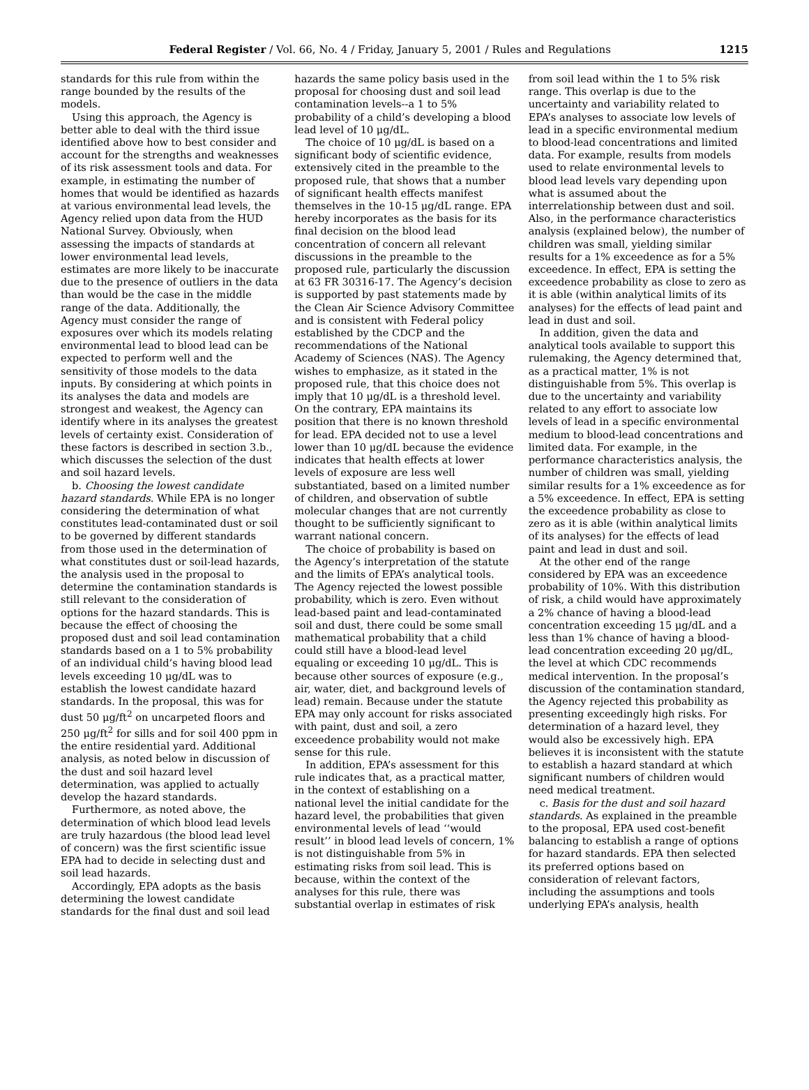Federal Register / Vol. 66, No. 4 / Friday, January 5, 2001 / Rules and Regulations 1215
standards for this rule from within the range bounded by the results of the models.
Using this approach, the Agency is better able to deal with the third issue identified above how to best consider and account for the strengths and weaknesses of its risk assessment tools and data. For example, in estimating the number of homes that would be identified as hazards at various environmental lead levels, the Agency relied upon data from the HUD National Survey. Obviously, when assessing the impacts of standards at lower environmental lead levels, estimates are more likely to be inaccurate due to the presence of outliers in the data than would be the case in the middle range of the data. Additionally, the Agency must consider the range of exposures over which its models relating environmental lead to blood lead can be expected to perform well and the sensitivity of those models to the data inputs. By considering at which points in its analyses the data and models are strongest and weakest, the Agency can identify where in its analyses the greatest levels of certainty exist. Consideration of these factors is described in section 3.b., which discusses the selection of the dust and soil hazard levels.
b. Choosing the lowest candidate hazard standards. While EPA is no longer considering the determination of what constitutes lead-contaminated dust or soil to be governed by different standards from those used in the determination of what constitutes dust or soil-lead hazards, the analysis used in the proposal to determine the contamination standards is still relevant to the consideration of options for the hazard standards. This is because the effect of choosing the proposed dust and soil lead contamination standards based on a 1 to 5% probability of an individual child’s having blood lead levels exceeding 10 μg/dL was to establish the lowest candidate hazard standards. In the proposal, this was for dust 50 μg/ft<sup>2</sup> on uncarpeted floors and 250 μg/ft<sup>2</sup> for sills and for soil 400 ppm in the entire residential yard. Additional analysis, as noted below in discussion of the dust and soil hazard level determination, was applied to actually develop the hazard standards.
Furthermore, as noted above, the determination of which blood lead levels are truly hazardous (the blood lead level of concern) was the first scientific issue EPA had to decide in selecting dust and soil lead hazards.
Accordingly, EPA adopts as the basis determining the lowest candidate standards for the final dust and soil lead
hazards the same policy basis used in the proposal for choosing dust and soil lead contamination levels--a 1 to 5% probability of a child’s developing a blood lead level of 10 μg/dL.
The choice of 10 μg/dL is based on a significant body of scientific evidence, extensively cited in the preamble to the proposed rule, that shows that a number of significant health effects manifest themselves in the 10-15 μg/dL range. EPA hereby incorporates as the basis for its final decision on the blood lead concentration of concern all relevant discussions in the preamble to the proposed rule, particularly the discussion at 63 FR 30316-17. The Agency’s decision is supported by past statements made by the Clean Air Science Advisory Committee and is consistent with Federal policy established by the CDCP and the recommendations of the National Academy of Sciences (NAS). The Agency wishes to emphasize, as it stated in the proposed rule, that this choice does not imply that 10 μg/dL is a threshold level. On the contrary, EPA maintains its position that there is no known threshold for lead. EPA decided not to use a level lower than 10 μg/dL because the evidence indicates that health effects at lower levels of exposure are less well substantiated, based on a limited number of children, and observation of subtle molecular changes that are not currently thought to be sufficiently significant to warrant national concern.
The choice of probability is based on the Agency’s interpretation of the statute and the limits of EPA’s analytical tools. The Agency rejected the lowest possible probability, which is zero. Even without lead-based paint and lead-contaminated soil and dust, there could be some small mathematical probability that a child could still have a blood-lead level equaling or exceeding 10 μg/dL. This is because other sources of exposure (e.g., air, water, diet, and background levels of lead) remain. Because under the statute EPA may only account for risks associated with paint, dust and soil, a zero exceedence probability would not make sense for this rule.
In addition, EPA’s assessment for this rule indicates that, as a practical matter, in the context of establishing on a national level the initial candidate for the hazard level, the probabilities that given environmental levels of lead ‘‘would result’’ in blood lead levels of concern, 1% is not distinguishable from 5% in estimating risks from soil lead. This is because, within the context of the analyses for this rule, there was substantial overlap in estimates of risk
from soil lead within the 1 to 5% risk range. This overlap is due to the uncertainty and variability related to EPA’s analyses to associate low levels of lead in a specific environmental medium to blood-lead concentrations and limited data. For example, results from models used to relate environmental levels to blood lead levels vary depending upon what is assumed about the interrelationship between dust and soil. Also, in the performance characteristics analysis (explained below), the number of children was small, yielding similar results for a 1% exceedence as for a 5% exceedence. In effect, EPA is setting the exceedence probability as close to zero as it is able (within analytical limits of its analyses) for the effects of lead paint and lead in dust and soil.
In addition, given the data and analytical tools available to support this rulemaking, the Agency determined that, as a practical matter, 1% is not distinguishable from 5%. This overlap is due to the uncertainty and variability related to any effort to associate low levels of lead in a specific environmental medium to blood-lead concentrations and limited data. For example, in the performance characteristics analysis, the number of children was small, yielding similar results for a 1% exceedence as for a 5% exceedence. In effect, EPA is setting the exceedence probability as close to zero as it is able (within analytical limits of its analyses) for the effects of lead paint and lead in dust and soil.
At the other end of the range considered by EPA was an exceedence probability of 10%. With this distribution of risk, a child would have approximately a 2% chance of having a blood-lead concentration exceeding 15 μg/dL and a less than 1% chance of having a blood-lead concentration exceeding 20 μg/dL, the level at which CDC recommends medical intervention. In the proposal’s discussion of the contamination standard, the Agency rejected this probability as presenting exceedingly high risks. For determination of a hazard level, they would also be excessively high. EPA believes it is inconsistent with the statute to establish a hazard standard at which significant numbers of children would need medical treatment.
c. Basis for the dust and soil hazard standards. As explained in the preamble to the proposal, EPA used cost-benefit balancing to establish a range of options for hazard standards. EPA then selected its preferred options based on consideration of relevant factors, including the assumptions and tools underlying EPA’s analysis, health